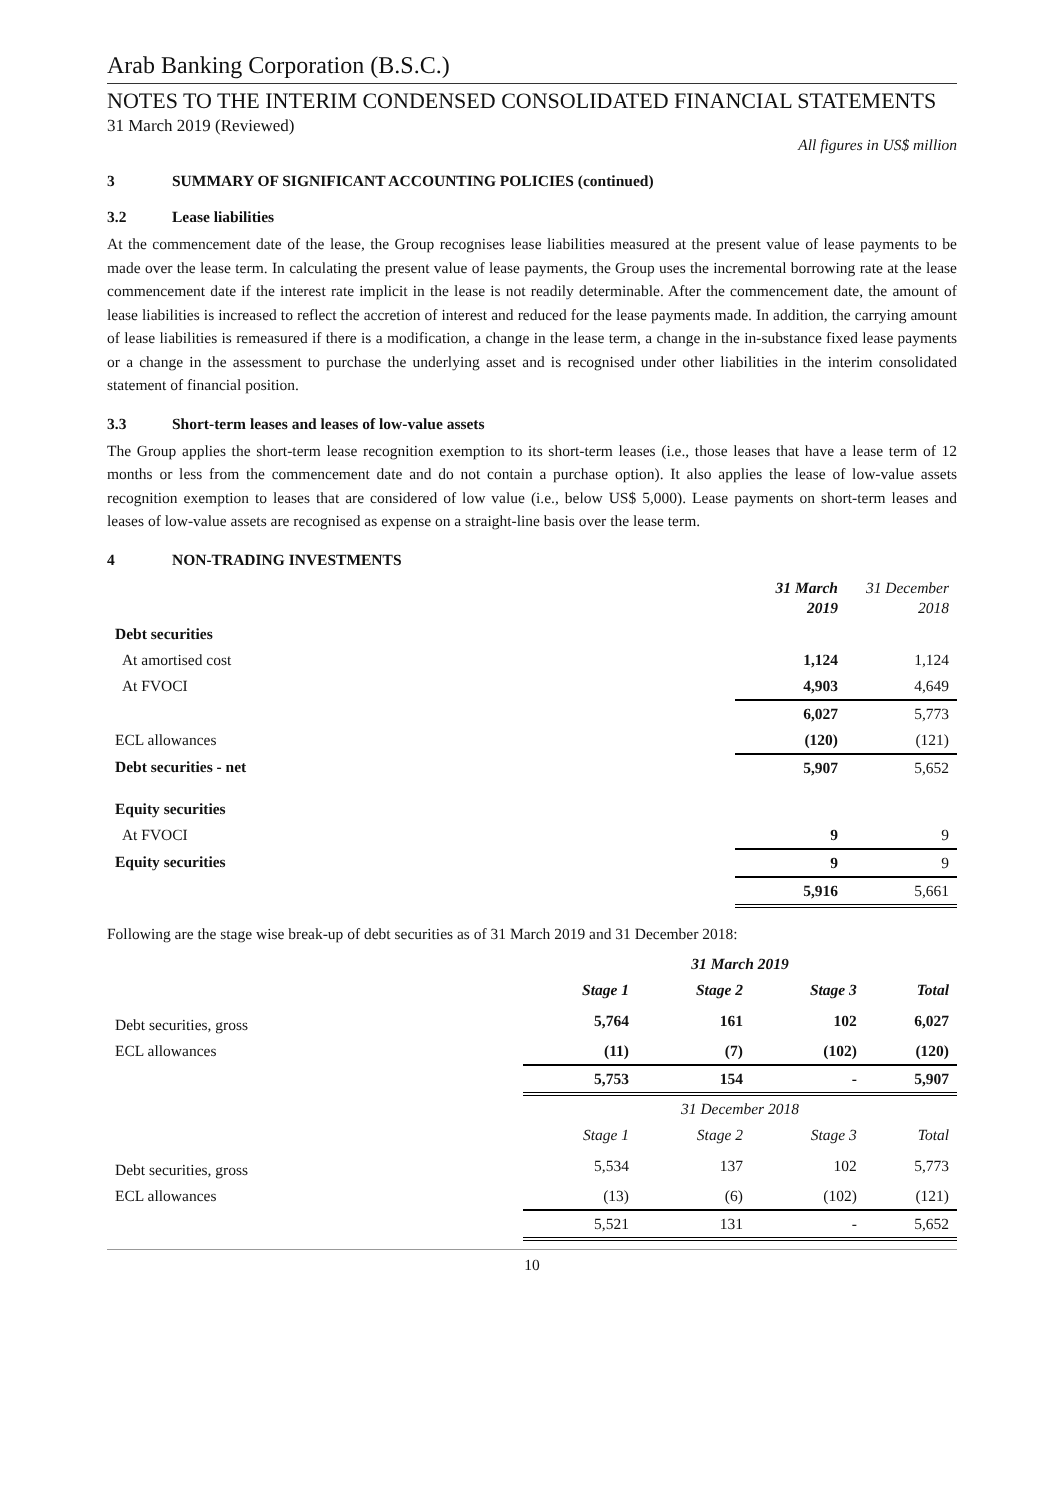Arab Banking Corporation (B.S.C.)
NOTES TO THE INTERIM CONDENSED CONSOLIDATED FINANCIAL STATEMENTS
31 March 2019 (Reviewed)
All figures in US$ million
3 SUMMARY OF SIGNIFICANT ACCOUNTING POLICIES (continued)
3.2 Lease liabilities
At the commencement date of the lease, the Group recognises lease liabilities measured at the present value of lease payments to be made over the lease term. In calculating the present value of lease payments, the Group uses the incremental borrowing rate at the lease commencement date if the interest rate implicit in the lease is not readily determinable. After the commencement date, the amount of lease liabilities is increased to reflect the accretion of interest and reduced for the lease payments made. In addition, the carrying amount of lease liabilities is remeasured if there is a modification, a change in the lease term, a change in the in-substance fixed lease payments or a change in the assessment to purchase the underlying asset and is recognised under other liabilities in the interim consolidated statement of financial position.
3.3 Short-term leases and leases of low-value assets
The Group applies the short-term lease recognition exemption to its short-term leases (i.e., those leases that have a lease term of 12 months or less from the commencement date and do not contain a purchase option). It also applies the lease of low-value assets recognition exemption to leases that are considered of low value (i.e., below US$ 5,000). Lease payments on short-term leases and leases of low-value assets are recognised as expense on a straight-line basis over the lease term.
4 NON-TRADING INVESTMENTS
| | 31 March 2019 | 31 December 2018 |
| Debt securities | | |
| At amortised cost | 1,124 | 1,124 |
| At FVOCI | 4,903 | 4,649 |
| | 6,027 | 5,773 |
| ECL allowances | (120) | (121) |
| Debt securities - net | 5,907 | 5,652 |
| Equity securities | | |
| At FVOCI | 9 | 9 |
| Equity securities | 9 | 9 |
| | 5,916 | 5,661 |
Following are the stage wise break-up of debt securities as of 31 March 2019 and 31 December 2018:
| | 31 March 2019 | | | |
| | Stage 1 | Stage 2 | Stage 3 | Total |
| Debt securities, gross | 5,764 | 161 | 102 | 6,027 |
| ECL allowances | (11) | (7) | (102) | (120) |
| | 5,753 | 154 | - | 5,907 |
| | 31 December 2018 | | | |
| | Stage 1 | Stage 2 | Stage 3 | Total |
| Debt securities, gross | 5,534 | 137 | 102 | 5,773 |
| ECL allowances | (13) | (6) | (102) | (121) |
| | 5,521 | 131 | - | 5,652 |
10